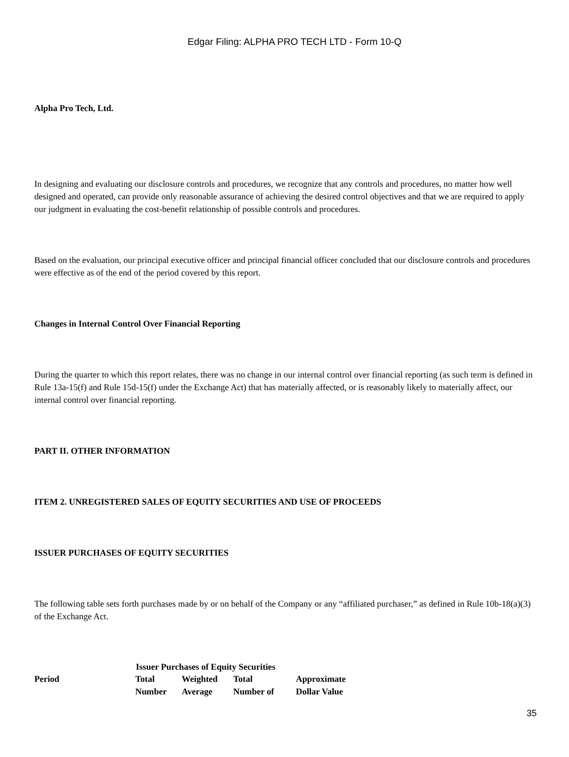Edgar Filing: ALPHA PRO TECH LTD - Form 10-Q
Alpha Pro Tech, Ltd.
In designing and evaluating our disclosure controls and procedures, we recognize that any controls and procedures, no matter how well designed and operated, can provide only reasonable assurance of achieving the desired control objectives and that we are required to apply our judgment in evaluating the cost-benefit relationship of possible controls and procedures.
Based on the evaluation, our principal executive officer and principal financial officer concluded that our disclosure controls and procedures were effective as of the end of the period covered by this report.
Changes in Internal Control Over Financial Reporting
During the quarter to which this report relates, there was no change in our internal control over financial reporting (as such term is defined in Rule 13a-15(f) and Rule 15d-15(f) under the Exchange Act) that has materially affected, or is reasonably likely to materially affect, our internal control over financial reporting.
PART II. OTHER INFORMATION
ITEM 2. UNREGISTERED SALES OF EQUITY SECURITIES AND USE OF PROCEEDS
ISSUER PURCHASES OF EQUITY SECURITIES
The following table sets forth purchases made by or on behalf of the Company or any “affiliated purchaser,” as defined in Rule 10b-18(a)(3) of the Exchange Act.
| | Issuer Purchases of Equity Securities | | | |
| Period | Total Number | Weighted Average | Total Number of | Approximate Dollar Value |
35